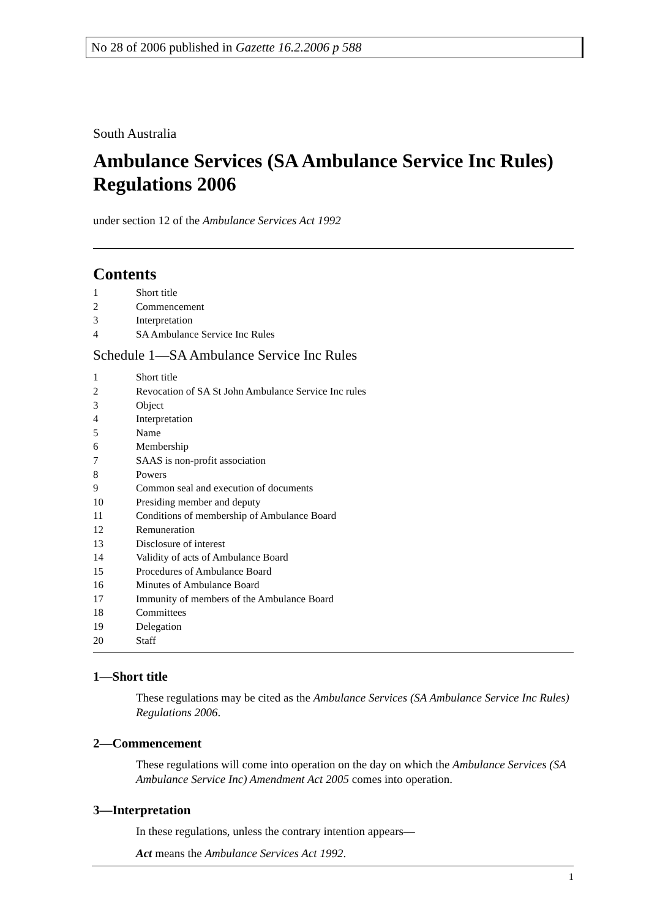No 28 of 2006 published in Gazette 16.2.2006 p 588
South Australia
Ambulance Services (SA Ambulance Service Inc Rules) Regulations 2006
under section 12 of the Ambulance Services Act 1992
Contents
1 Short title
2 Commencement
3 Interpretation
4 SA Ambulance Service Inc Rules
Schedule 1—SA Ambulance Service Inc Rules
1 Short title
2 Revocation of SA St John Ambulance Service Inc rules
3 Object
4 Interpretation
5 Name
6 Membership
7 SAAS is non-profit association
8 Powers
9 Common seal and execution of documents
10 Presiding member and deputy
11 Conditions of membership of Ambulance Board
12 Remuneration
13 Disclosure of interest
14 Validity of acts of Ambulance Board
15 Procedures of Ambulance Board
16 Minutes of Ambulance Board
17 Immunity of members of the Ambulance Board
18 Committees
19 Delegation
20 Staff
1—Short title
These regulations may be cited as the Ambulance Services (SA Ambulance Service Inc Rules) Regulations 2006.
2—Commencement
These regulations will come into operation on the day on which the Ambulance Services (SA Ambulance Service Inc) Amendment Act 2005 comes into operation.
3—Interpretation
In these regulations, unless the contrary intention appears—
Act means the Ambulance Services Act 1992.
1